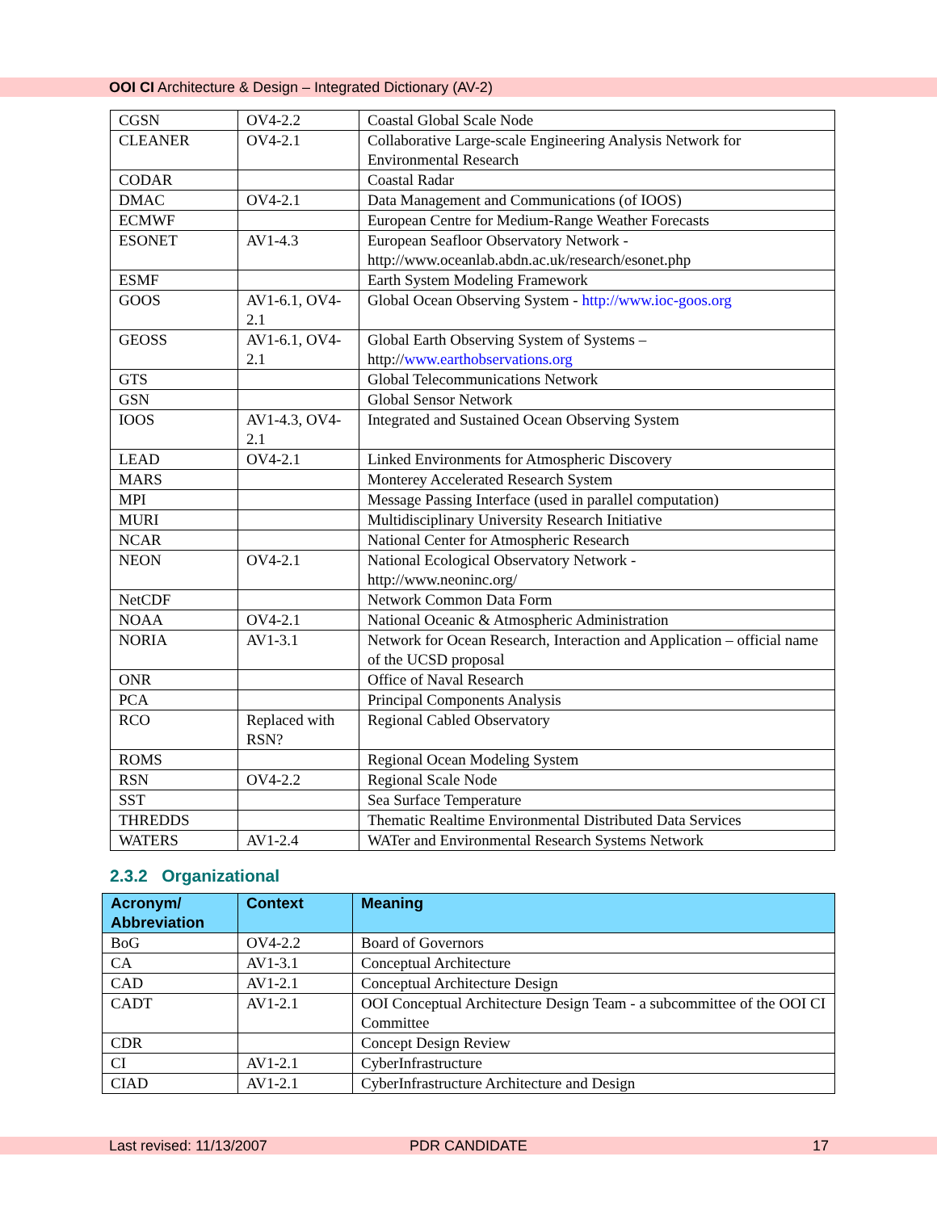OOI CI Architecture & Design – Integrated Dictionary (AV-2)
| CGSN | OV4-2.2 | Coastal Global Scale Node |
| CLEANER | OV4-2.1 | Collaborative Large-scale Engineering Analysis Network for Environmental Research |
| CODAR | | Coastal Radar |
| DMAC | OV4-2.1 | Data Management and Communications (of IOOS) |
| ECMWF | | European Centre for Medium-Range Weather Forecasts |
| ESONET | AV1-4.3 | European Seafloor Observatory Network - http://www.oceanlab.abdn.ac.uk/research/esonet.php |
| ESMF | | Earth System Modeling Framework |
| GOOS | AV1-6.1, OV4-2.1 | Global Ocean Observing System - http://www.ioc-goos.org |
| GEOSS | AV1-6.1, OV4-2.1 | Global Earth Observing System of Systems – http:// www.earthobservations.org |
| GTS | | Global Telecommunications Network |
| GSN | | Global Sensor Network |
| IOOS | AV1-4.3, OV4-2.1 | Integrated and Sustained Ocean Observing System |
| LEAD | OV4-2.1 | Linked Environments for Atmospheric Discovery |
| MARS | | Monterey Accelerated Research System |
| MPI | | Message Passing Interface (used in parallel computation) |
| MURI | | Multidisciplinary University Research Initiative |
| NCAR | | National Center for Atmospheric Research |
| NEON | OV4-2.1 | National Ecological Observatory Network - http://www.neoninc.org/ |
| NetCDF | | Network Common Data Form |
| NOAA | OV4-2.1 | National Oceanic & Atmospheric Administration |
| NORIA | AV1-3.1 | Network for Ocean Research, Interaction and Application – official name of the UCSD proposal |
| ONR | | Office of Naval Research |
| PCA | | Principal Components Analysis |
| RCO | Replaced with RSN? | Regional Cabled Observatory |
| ROMS | | Regional Ocean Modeling System |
| RSN | OV4-2.2 | Regional Scale Node |
| SST | | Sea Surface Temperature |
| THREDDS | | Thematic Realtime Environmental Distributed Data Services |
| WATERS | AV1-2.4 | WATer and Environmental Research Systems Network |
2.3.2 Organizational
| Acronym/ Abbreviation | Context | Meaning |
| --- | --- | --- |
| BoG | OV4-2.2 | Board of Governors |
| CA | AV1-3.1 | Conceptual Architecture |
| CAD | AV1-2.1 | Conceptual Architecture Design |
| CADT | AV1-2.1 | OOI Conceptual Architecture Design Team - a subcommittee of the OOI CI Committee |
| CDR | | Concept Design Review |
| CI | AV1-2.1 | CyberInfrastructure |
| CIAD | AV1-2.1 | CyberInfrastructure Architecture and Design |
Last revised: 11/13/2007 PDR CANDIDATE 17